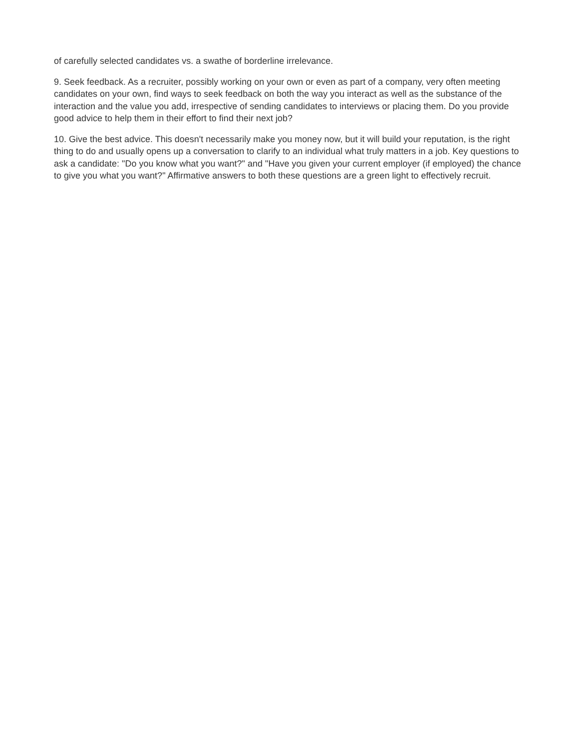of carefully selected candidates vs. a swathe of borderline irrelevance.
9. Seek feedback. As a recruiter, possibly working on your own or even as part of a company, very often meeting candidates on your own, find ways to seek feedback on both the way you interact as well as the substance of the interaction and the value you add, irrespective of sending candidates to interviews or placing them. Do you provide good advice to help them in their effort to find their next job?
10. Give the best advice. This doesn't necessarily make you money now, but it will build your reputation, is the right thing to do and usually opens up a conversation to clarify to an individual what truly matters in a job. Key questions to ask a candidate: "Do you know what you want?" and "Have you given your current employer (if employed) the chance to give you what you want?" Affirmative answers to both these questions are a green light to effectively recruit.